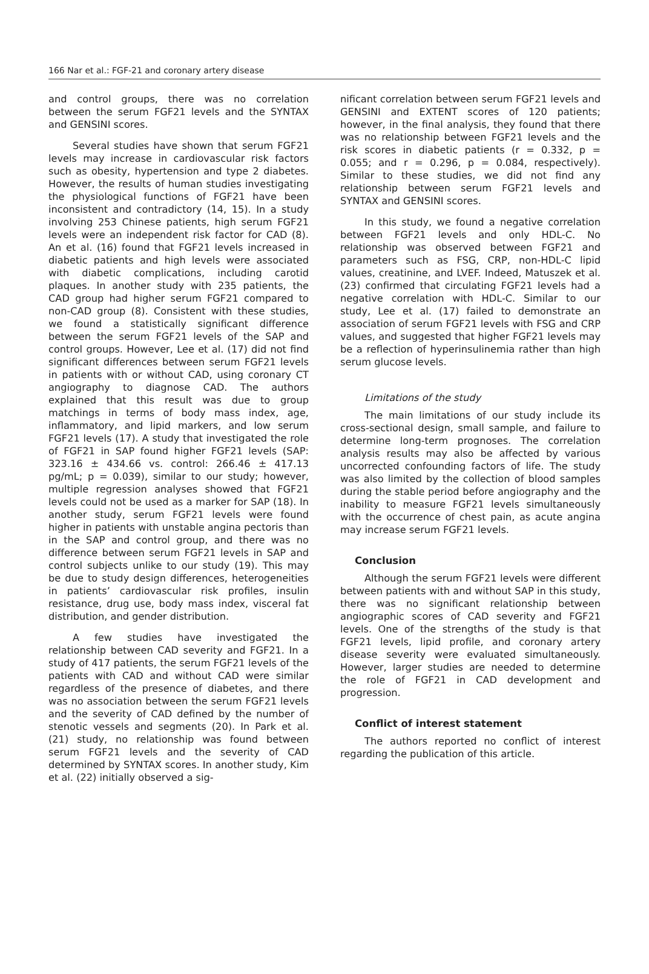166 Nar et al.: FGF-21 and coronary artery disease
and control groups, there was no correlation between the serum FGF21 levels and the SYNTAX and GENSINI scores.
Several studies have shown that serum FGF21 levels may increase in cardiovascular risk factors such as obesity, hypertension and type 2 diabetes. However, the results of human studies investigating the physiological functions of FGF21 have been inconsistent and contradictory (14, 15). In a study involving 253 Chinese patients, high serum FGF21 levels were an independent risk factor for CAD (8). An et al. (16) found that FGF21 levels increased in diabetic patients and high levels were associated with diabetic complications, including carotid plaques. In another study with 235 patients, the CAD group had higher serum FGF21 compared to non-CAD group (8). Consistent with these studies, we found a statistically significant difference between the serum FGF21 levels of the SAP and control groups. However, Lee et al. (17) did not find significant differences between serum FGF21 levels in patients with or without CAD, using coronary CT angiography to diagnose CAD. The authors explained that this result was due to group matchings in terms of body mass index, age, inflammatory, and lipid markers, and low serum FGF21 levels (17). A study that investigated the role of FGF21 in SAP found higher FGF21 levels (SAP: 323.16 ± 434.66 vs. control: 266.46 ± 417.13 pg/mL; p = 0.039), similar to our study; however, multiple regression analyses showed that FGF21 levels could not be used as a marker for SAP (18). In another study, serum FGF21 levels were found higher in patients with unstable angina pectoris than in the SAP and control group, and there was no difference between serum FGF21 levels in SAP and control subjects unlike to our study (19). This may be due to study design differences, heterogeneities in patients’ cardiovascular risk profiles, insulin resistance, drug use, body mass index, visceral fat distribution, and gender distribution.
A few studies have investigated the relationship between CAD severity and FGF21. In a study of 417 patients, the serum FGF21 levels of the patients with CAD and without CAD were similar regardless of the presence of diabetes, and there was no association between the serum FGF21 levels and the severity of CAD defined by the number of stenotic vessels and segments (20). In Park et al. (21) study, no relationship was found between serum FGF21 levels and the severity of CAD determined by SYNTAX scores. In another study, Kim et al. (22) initially observed a sig-
nificant correlation between serum FGF21 levels and GENSINI and EXTENT scores of 120 patients; however, in the final analysis, they found that there was no relationship between FGF21 levels and the risk scores in diabetic patients (r = 0.332, p = 0.055; and r = 0.296, p = 0.084, respectively). Similar to these studies, we did not find any relationship between serum FGF21 levels and SYNTAX and GENSINI scores.
In this study, we found a negative correlation between FGF21 levels and only HDL-C. No relationship was observed between FGF21 and parameters such as FSG, CRP, non-HDL-C lipid values, creatinine, and LVEF. Indeed, Matuszek et al. (23) confirmed that circulating FGF21 levels had a negative correlation with HDL-C. Similar to our study, Lee et al. (17) failed to demonstrate an association of serum FGF21 levels with FSG and CRP values, and suggested that higher FGF21 levels may be a reflection of hyperinsulinemia rather than high serum glucose levels.
Limitations of the study
The main limitations of our study include its cross-sectional design, small sample, and failure to determine long-term prognoses. The correlation analysis results may also be affected by various uncorrected confounding factors of life. The study was also limited by the collection of blood samples during the stable period before angiography and the inability to measure FGF21 levels simultaneously with the occurrence of chest pain, as acute angina may increase serum FGF21 levels.
Conclusion
Although the serum FGF21 levels were different between patients with and without SAP in this study, there was no significant relationship between angiographic scores of CAD severity and FGF21 levels. One of the strengths of the study is that FGF21 levels, lipid profile, and coronary artery disease severity were evaluated simultaneously. However, larger studies are needed to determine the role of FGF21 in CAD development and progression.
Conflict of interest statement
The authors reported no conflict of interest regarding the publication of this article.